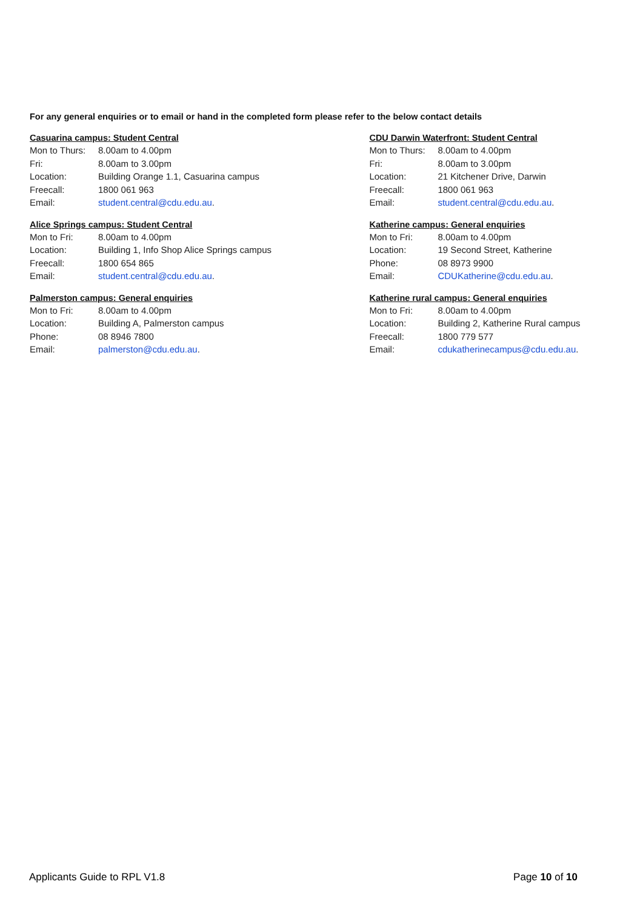For any general enquiries or to email or hand in the completed form please refer to the below contact details
Casuarina campus: Student Central
Mon to Thurs: 8.00am to 4.00pm
Fri: 8.00am to 3.00pm
Location: Building Orange 1.1, Casuarina campus
Freecall: 1800 061 963
Email: student.central@cdu.edu.au.
Alice Springs campus: Student Central
Mon to Fri: 8.00am to 4.00pm
Location: Building 1, Info Shop Alice Springs campus
Freecall: 1800 654 865
Email: student.central@cdu.edu.au.
Palmerston campus: General enquiries
Mon to Fri: 8.00am to 4.00pm
Location: Building A, Palmerston campus
Phone: 08 8946 7800
Email: palmerston@cdu.edu.au.
CDU Darwin Waterfront: Student Central
Mon to Thurs: 8.00am to 4.00pm
Fri: 8.00am to 3.00pm
Location: 21 Kitchener Drive, Darwin
Freecall: 1800 061 963
Email: student.central@cdu.edu.au.
Katherine campus: General enquiries
Mon to Fri: 8.00am to 4.00pm
Location: 19 Second Street, Katherine
Phone: 08 8973 9900
Email: CDUKatherine@cdu.edu.au.
Katherine rural campus: General enquiries
Mon to Fri: 8.00am to 4.00pm
Location: Building 2, Katherine Rural campus
Freecall: 1800 779 577
Email: cdukatherinecampus@cdu.edu.au.
Applicants Guide to RPL V1.8 Page 10 of 10